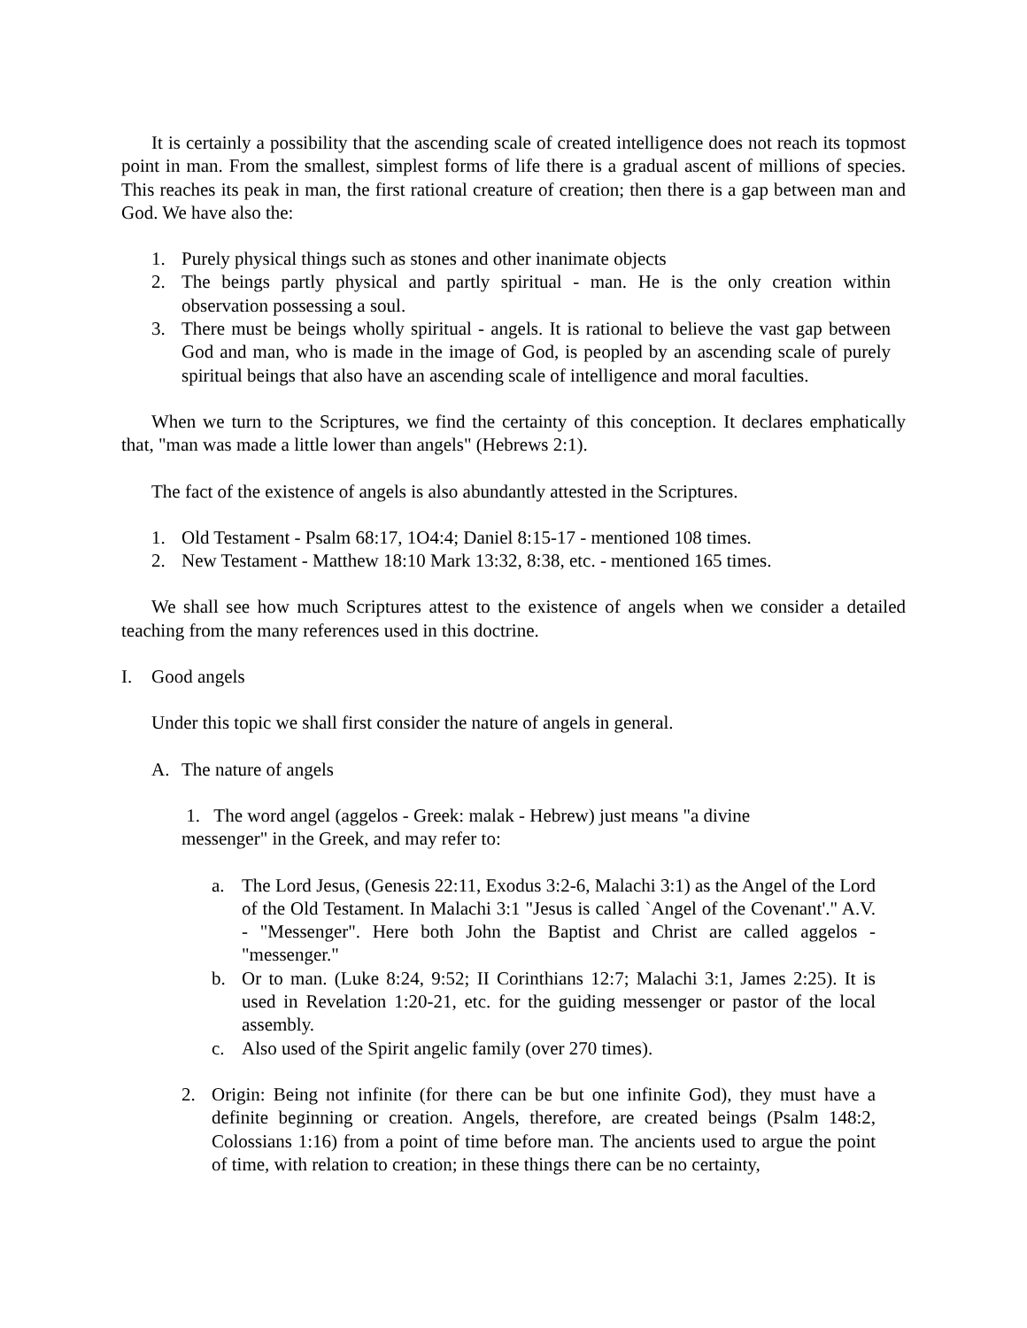It is certainly a possibility that the ascending scale of created intelligence does not reach its topmost point in man. From the smallest, simplest forms of life there is a gradual ascent of millions of species. This reaches its peak in man, the first rational creature of creation; then there is a gap between man and God. We have also the:
1. Purely physical things such as stones and other inanimate objects
2. The beings partly physical and partly spiritual - man. He is the only creation within observation possessing a soul.
3. There must be beings wholly spiritual - angels. It is rational to believe the vast gap between God and man, who is made in the image of God, is peopled by an ascending scale of purely spiritual beings that also have an ascending scale of intelligence and moral faculties.
When we turn to the Scriptures, we find the certainty of this conception. It declares emphatically that, "man was made a little lower than angels" (Hebrews 2:1).
The fact of the existence of angels is also abundantly attested in the Scriptures.
1. Old Testament - Psalm 68:17, 1O4:4; Daniel 8:15-17 - mentioned 108 times.
2. New Testament - Matthew 18:10 Mark 13:32, 8:38, etc. - mentioned 165 times.
We shall see how much Scriptures attest to the existence of angels when we consider a detailed teaching from the many references used in this doctrine.
I. Good angels
Under this topic we shall first consider the nature of angels in general.
A. The nature of angels
1. The word angel (aggelos - Greek: malak - Hebrew) just means "a divine messenger" in the Greek, and may refer to:
a. The Lord Jesus, (Genesis 22:11, Exodus 3:2-6, Malachi 3:1) as the Angel of the Lord of the Old Testament. In Malachi 3:1 "Jesus is called `Angel of the Covenant'." A.V. - "Messenger". Here both John the Baptist and Christ are called aggelos - "messenger."
b. Or to man. (Luke 8:24, 9:52; II Corinthians 12:7; Malachi 3:1, James 2:25). It is used in Revelation 1:20-21, etc. for the guiding messenger or pastor of the local assembly.
c. Also used of the Spirit angelic family (over 270 times).
2. Origin: Being not infinite (for there can be but one infinite God), they must have a definite beginning or creation. Angels, therefore, are created beings (Psalm 148:2, Colossians 1:16) from a point of time before man. The ancients used to argue the point of time, with relation to creation; in these things there can be no certainty,